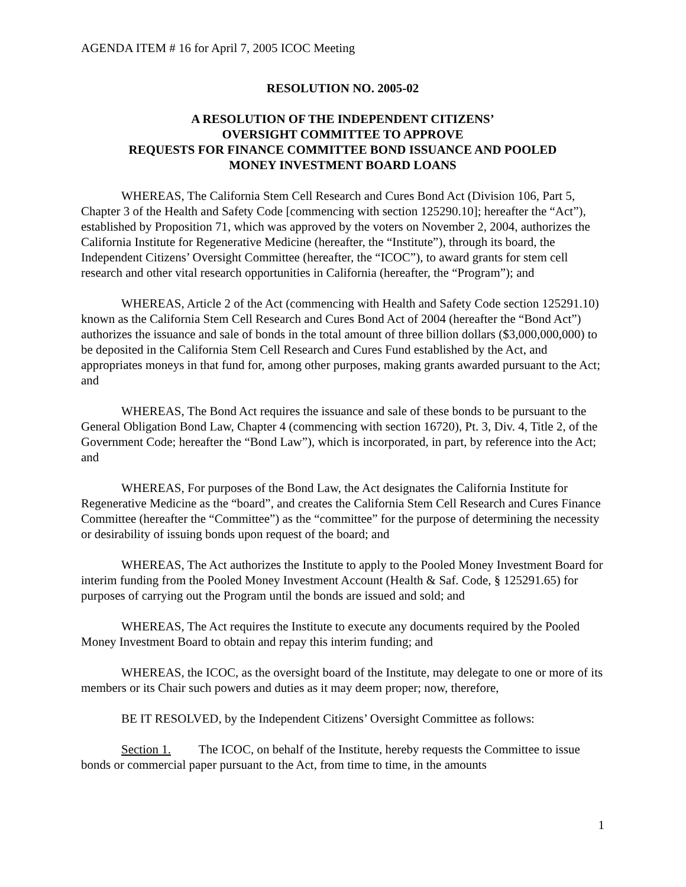AGENDA ITEM # 16 for April 7, 2005 ICOC Meeting
RESOLUTION NO. 2005-02
A RESOLUTION OF THE INDEPENDENT CITIZENS’
OVERSIGHT COMMITTEE TO APPROVE
REQUESTS FOR FINANCE COMMITTEE BOND ISSUANCE AND POOLED
MONEY INVESTMENT BOARD LOANS
WHEREAS, The California Stem Cell Research and Cures Bond Act (Division 106, Part 5, Chapter 3 of the Health and Safety Code [commencing with section 125290.10]; hereafter the “Act”), established by Proposition 71, which was approved by the voters on November 2, 2004, authorizes the California Institute for Regenerative Medicine (hereafter, the “Institute”), through its board, the Independent Citizens’ Oversight Committee (hereafter, the “ICOC”), to award grants for stem cell research and other vital research opportunities in California (hereafter, the “Program”); and
WHEREAS, Article 2 of the Act (commencing with Health and Safety Code section 125291.10) known as the California Stem Cell Research and Cures Bond Act of 2004 (hereafter the “Bond Act”) authorizes the issuance and sale of bonds in the total amount of three billion dollars ($3,000,000,000) to be deposited in the California Stem Cell Research and Cures Fund established by the Act, and appropriates moneys in that fund for, among other purposes, making grants awarded pursuant to the Act; and
WHEREAS, The Bond Act requires the issuance and sale of these bonds to be pursuant to the General Obligation Bond Law, Chapter 4 (commencing with section 16720), Pt. 3, Div. 4, Title 2, of the Government Code; hereafter the “Bond Law”), which is incorporated, in part, by reference into the Act; and
WHEREAS, For purposes of the Bond Law, the Act designates the California Institute for Regenerative Medicine as the “board”, and creates the California Stem Cell Research and Cures Finance Committee (hereafter the “Committee”) as the “committee” for the purpose of determining the necessity or desirability of issuing bonds upon request of the board; and
WHEREAS, The Act authorizes the Institute to apply to the Pooled Money Investment Board for interim funding from the Pooled Money Investment Account (Health & Saf. Code, § 125291.65) for purposes of carrying out the Program until the bonds are issued and sold; and
WHEREAS, The Act requires the Institute to execute any documents required by the Pooled Money Investment Board to obtain and repay this interim funding; and
WHEREAS, the ICOC, as the oversight board of the Institute, may delegate to one or more of its members or its Chair such powers and duties as it may deem proper; now, therefore,
BE IT RESOLVED, by the Independent Citizens’ Oversight Committee as follows:
Section 1. The ICOC, on behalf of the Institute, hereby requests the Committee to issue bonds or commercial paper pursuant to the Act, from time to time, in the amounts
1